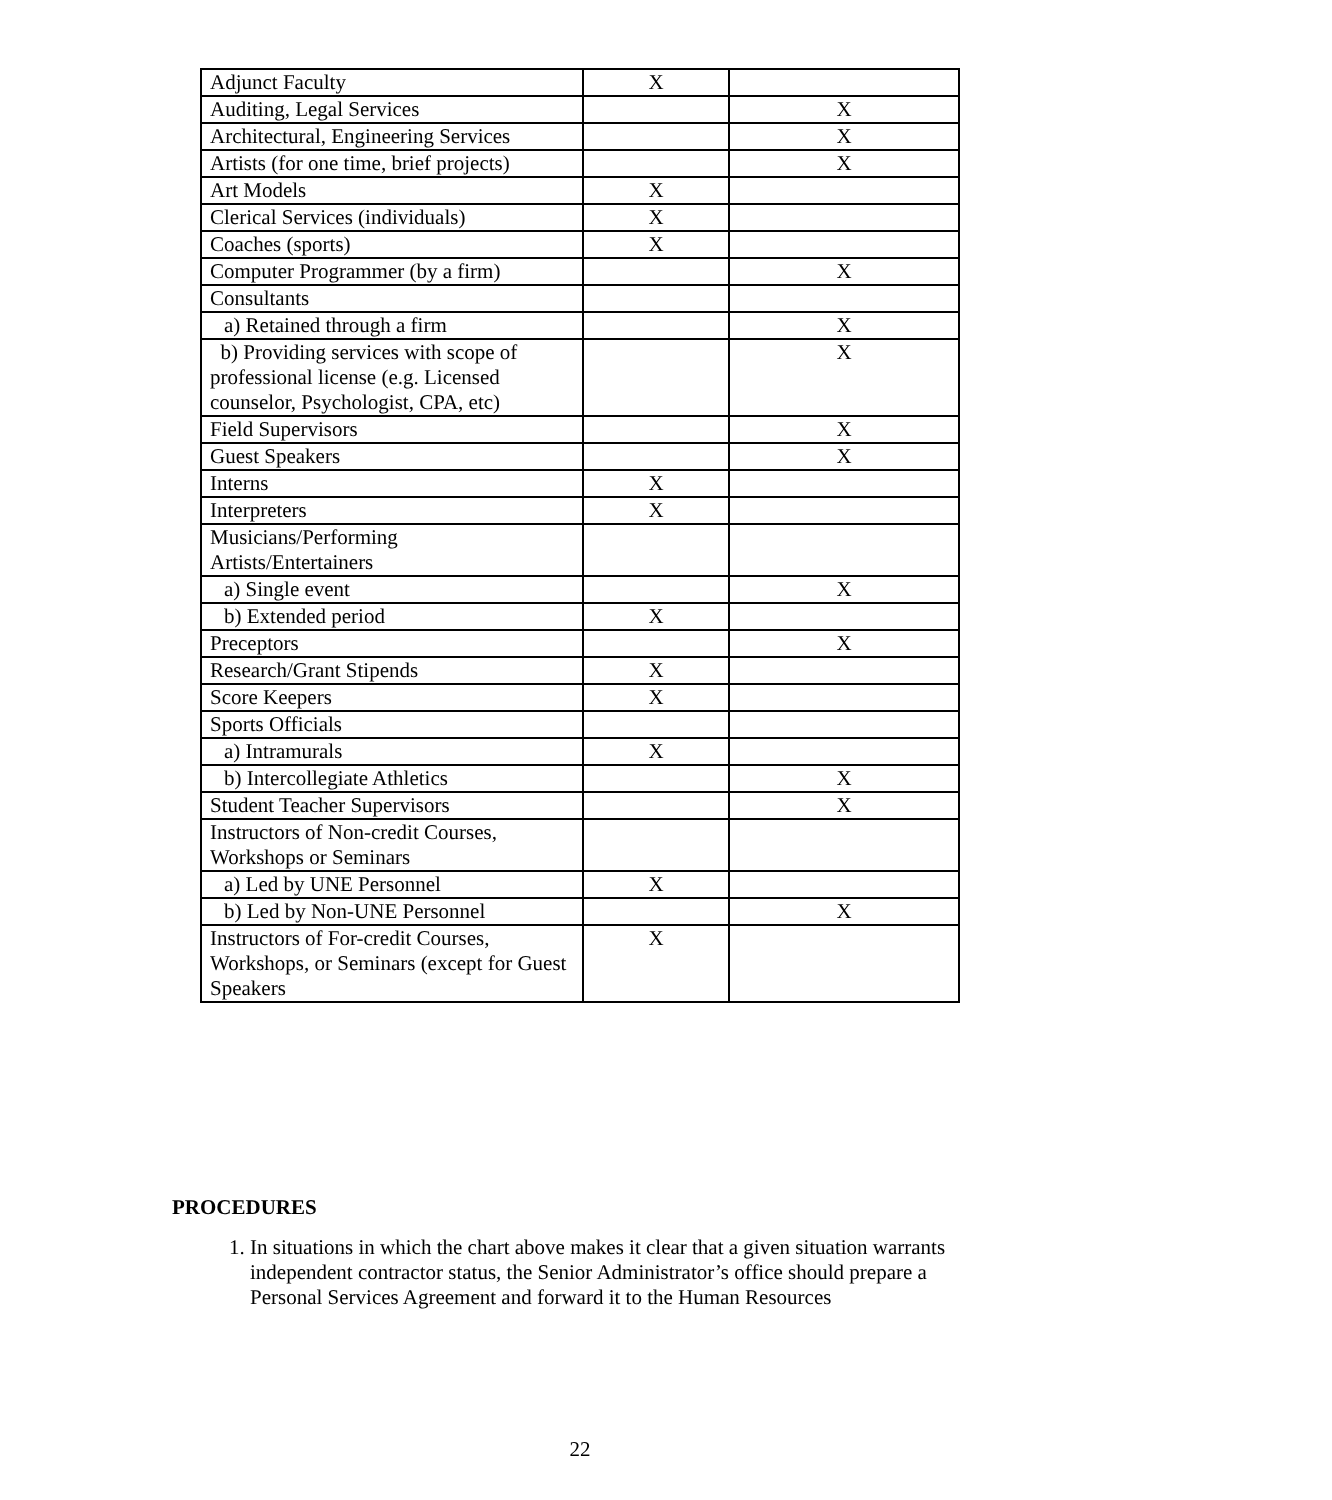| Adjunct Faculty | X | |
| Auditing, Legal Services | | X |
| Architectural, Engineering Services | | X |
| Artists (for one time, brief projects) | | X |
| Art Models | X | |
| Clerical Services (individuals) | X | |
| Coaches (sports) | X | |
| Computer Programmer (by a firm) | | X |
| Consultants | | |
| a) Retained through a firm | | X |
| b) Providing services with scope of professional license (e.g. Licensed counselor, Psychologist, CPA, etc) | | X |
| Field Supervisors | | X |
| Guest Speakers | | X |
| Interns | X | |
| Interpreters | X | |
| Musicians/Performing Artists/Entertainers | | |
| a) Single event | | X |
| b) Extended period | X | |
| Preceptors | | X |
| Research/Grant Stipends | X | |
| Score Keepers | X | |
| Sports Officials | | |
| a) Intramurals | X | |
| b) Intercollegiate Athletics | | X |
| Student Teacher Supervisors | | X |
| Instructors of Non-credit Courses, Workshops or Seminars | | |
| a) Led by UNE Personnel | X | |
| b) Led by Non-UNE Personnel | | X |
| Instructors of For-credit Courses, Workshops, or Seminars (except for Guest Speakers | X | |
PROCEDURES
1. In situations in which the chart above makes it clear that a given situation warrants independent contractor status, the Senior Administrator’s office should prepare a Personal Services Agreement and forward it to the Human Resources
22